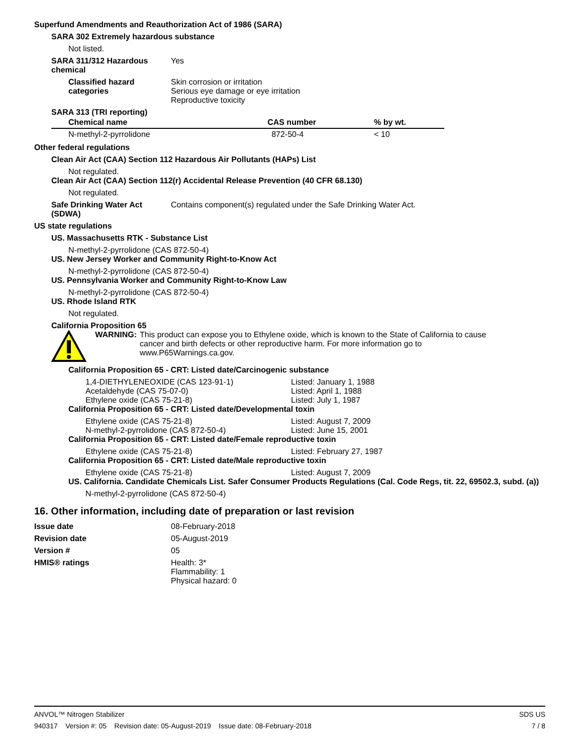Superfund Amendments and Reauthorization Act of 1986 (SARA)
SARA 302 Extremely hazardous substance
Not listed.
SARA 311/312 Hazardous chemical
Yes
Classified hazard categories
Skin corrosion or irritation
Serious eye damage or eye irritation
Reproductive toxicity
SARA 313 (TRI reporting)
| Chemical name | CAS number | % by wt. |
| --- | --- | --- |
| N-methyl-2-pyrrolidone | 872-50-4 | < 10 |
Other federal regulations
Clean Air Act (CAA) Section 112 Hazardous Air Pollutants (HAPs) List
Not regulated.
Clean Air Act (CAA) Section 112(r) Accidental Release Prevention (40 CFR 68.130)
Not regulated.
Safe Drinking Water Act (SDWA)
Contains component(s) regulated under the Safe Drinking Water Act.
US state regulations
US. Massachusetts RTK - Substance List
N-methyl-2-pyrrolidone (CAS 872-50-4)
US. New Jersey Worker and Community Right-to-Know Act
N-methyl-2-pyrrolidone (CAS 872-50-4)
US. Pennsylvania Worker and Community Right-to-Know Law
N-methyl-2-pyrrolidone (CAS 872-50-4)
US. Rhode Island RTK
Not regulated.
California Proposition 65
WARNING: This product can expose you to Ethylene oxide, which is known to the State of California to cause cancer and birth defects or other reproductive harm. For more information go to www.P65Warnings.ca.gov.
California Proposition 65 - CRT: Listed date/Carcinogenic substance
1,4-DIETHYLENEOXIDE (CAS 123-91-1) Listed: January 1, 1988
Acetaldehyde (CAS 75-07-0) Listed: April 1, 1988
Ethylene oxide (CAS 75-21-8) Listed: July 1, 1987
California Proposition 65 - CRT: Listed date/Developmental toxin
Ethylene oxide (CAS 75-21-8) Listed: August 7, 2009
N-methyl-2-pyrrolidone (CAS 872-50-4) Listed: June 15, 2001
California Proposition 65 - CRT: Listed date/Female reproductive toxin
Ethylene oxide (CAS 75-21-8) Listed: February 27, 1987
California Proposition 65 - CRT: Listed date/Male reproductive toxin
Ethylene oxide (CAS 75-21-8) Listed: August 7, 2009
US. California. Candidate Chemicals List. Safer Consumer Products Regulations (Cal. Code Regs, tit. 22, 69502.3, subd. (a))
N-methyl-2-pyrrolidone (CAS 872-50-4)
16. Other information, including date of preparation or last revision
Issue date 08-February-2018
Revision date 05-August-2019
Version # 05
HMIS® ratings Health: 3*
Flammability: 1
Physical hazard: 0
ANVOL™ Nitrogen Stabilizer SDS US
940317 Version #: 05 Revision date: 05-August-2019 Issue date: 08-February-2018 7 / 8